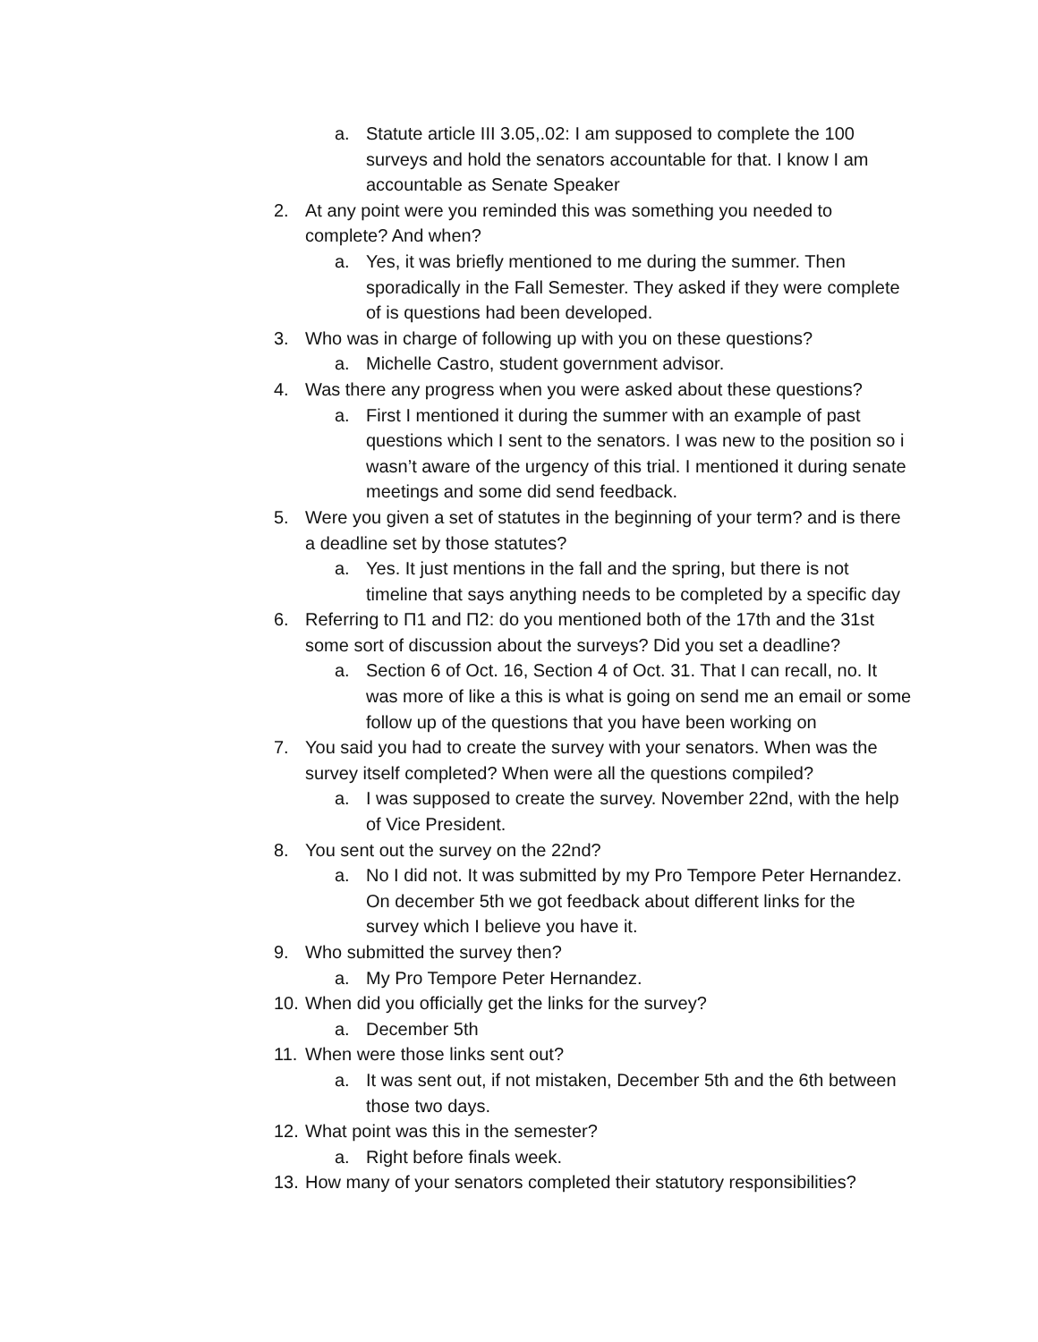a. Statute article III 3.05,.02: I am supposed to complete the 100 surveys and hold the senators accountable for that. I know I am accountable as Senate Speaker
2. At any point were you reminded this was something you needed to complete? And when?
a. Yes, it was briefly mentioned to me during the summer. Then sporadically in the Fall Semester. They asked if they were complete of is questions had been developed.
3. Who was in charge of following up with you on these questions?
a. Michelle Castro, student government advisor.
4. Was there any progress when you were asked about these questions?
a. First I mentioned it during the summer with an example of past questions which I sent to the senators. I was new to the position so i wasn’t aware of the urgency of this trial. I mentioned it during senate meetings and some did send feedback.
5. Were you given a set of statutes in the beginning of your term? and is there a deadline set by those statutes?
a. Yes. It just mentions in the fall and the spring, but there is not timeline that says anything needs to be completed by a specific day
6. Referring to Π1 and Π2: do you mentioned both of the 17th and the 31st some sort of discussion about the surveys? Did you set a deadline?
a. Section 6 of Oct. 16, Section 4 of Oct. 31. That I can recall, no. It was more of like a this is what is going on send me an email or some follow up of the questions that you have been working on
7. You said you had to create the survey with your senators. When was the survey itself completed? When were all the questions compiled?
a. I was supposed to create the survey. November 22nd, with the help of Vice President.
8. You sent out the survey on the 22nd?
a. No I did not. It was submitted by my Pro Tempore Peter Hernandez. On december 5th we got feedback about different links for the survey which I believe you have it.
9. Who submitted the survey then?
a. My Pro Tempore Peter Hernandez.
10. When did you officially get the links for the survey?
a. December 5th
11. When were those links sent out?
a. It was sent out, if not mistaken, December 5th and the 6th between those two days.
12. What point was this in the semester?
a. Right before finals week.
13. How many of your senators completed their statutory responsibilities?